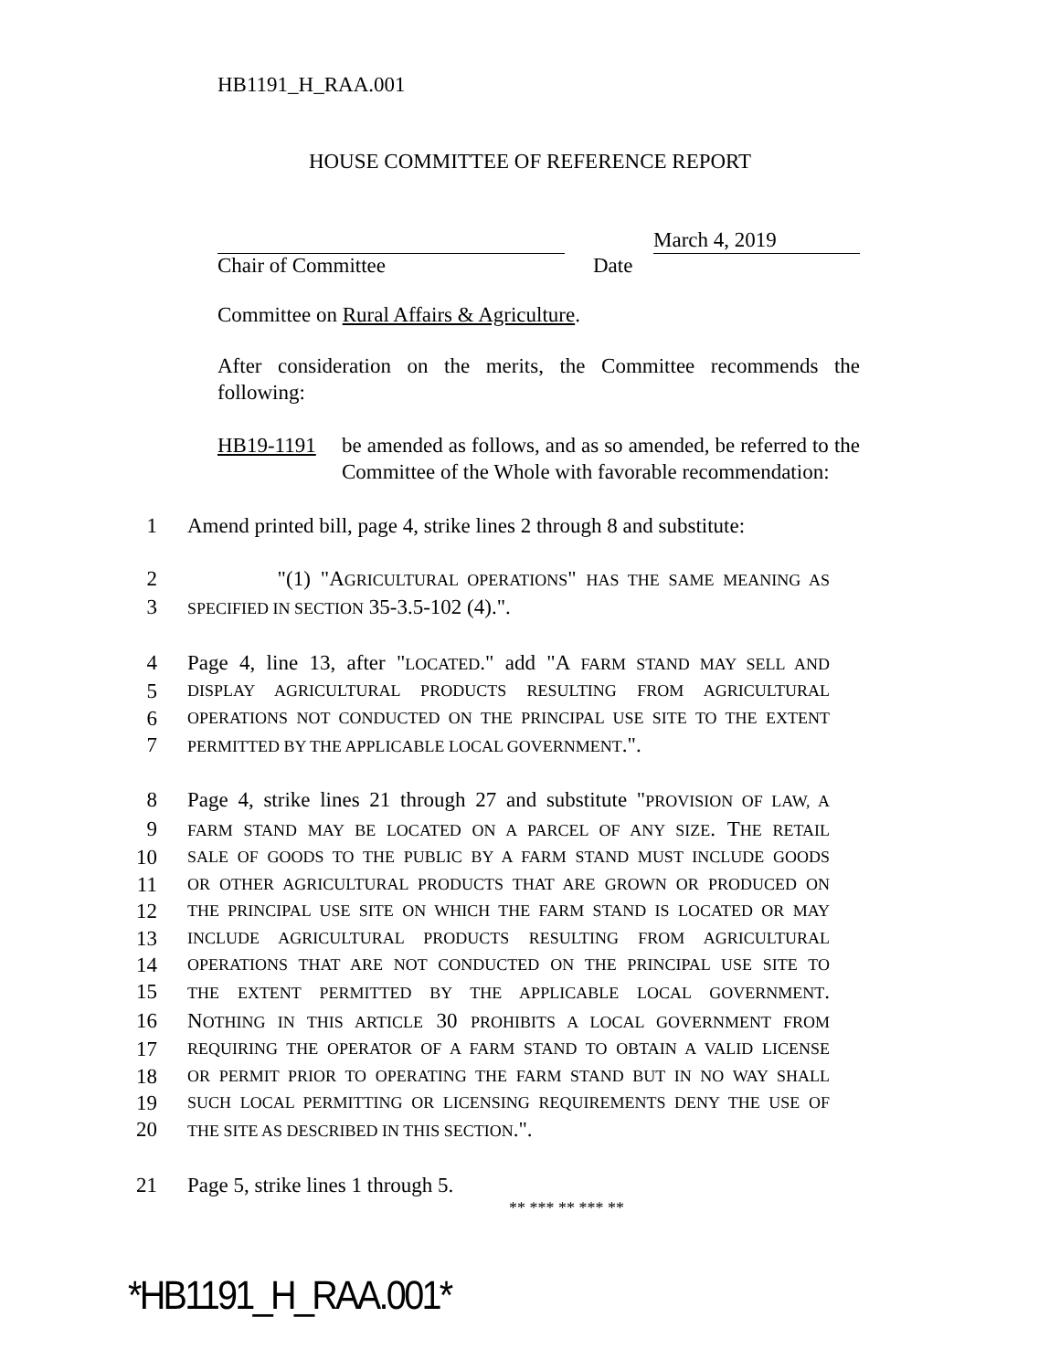HB1191_H_RAA.001
HOUSE COMMITTEE OF REFERENCE REPORT
March 4, 2019
Chair of Committee Date
Committee on Rural Affairs & Agriculture.
After consideration on the merits, the Committee recommends the following:
HB19-1191 be amended as follows, and as so amended, be referred to the Committee of the Whole with favorable recommendation:
1 Amend printed bill, page 4, strike lines 2 through 8 and substitute:
2 "(1) "AGRICULTURAL OPERATIONS" HAS THE SAME MEANING AS
3
SPECIFIED IN SECTION 35-3.5-102 (4).".
4 Page 4, line 13, after "LOCATED." add "A FARM STAND MAY SELL AND
5
DISPLAY AGRICULTURAL PRODUCTS RESULTING FROM AGRICULTURAL
6
OPERATIONS NOT CONDUCTED ON THE PRINCIPAL USE SITE TO THE EXTENT
7
PERMITTED BY THE APPLICABLE LOCAL GOVERNMENT.".
8 Page 4, strike lines 21 through 27 and substitute "PROVISION OF LAW, A
9
FARM STAND MAY BE LOCATED ON A PARCEL OF ANY SIZE. THE RETAIL
10
SALE OF GOODS TO THE PUBLIC BY A FARM STAND MUST INCLUDE GOODS
11
OR OTHER AGRICULTURAL PRODUCTS THAT ARE GROWN OR PRODUCED ON
12
THE PRINCIPAL USE SITE ON WHICH THE FARM STAND IS LOCATED OR MAY
13
INCLUDE AGRICULTURAL PRODUCTS RESULTING FROM AGRICULTURAL
14
OPERATIONS THAT ARE NOT CONDUCTED ON THE PRINCIPAL USE SITE TO
15
THE EXTENT PERMITTED BY THE APPLICABLE LOCAL GOVERNMENT.
16 NOTHING IN THIS ARTICLE 30 PROHIBITS A LOCAL GOVERNMENT FROM
17
REQUIRING THE OPERATOR OF A FARM STAND TO OBTAIN A VALID LICENSE
18
OR PERMIT PRIOR TO OPERATING THE FARM STAND BUT IN NO WAY SHALL
19
SUCH LOCAL PERMITTING OR LICENSING REQUIREMENTS DENY THE USE OF
20
THE SITE AS DESCRIBED IN THIS SECTION.".
21 Page 5, strike lines 1 through 5.
** *** ** *** **
*HB1191_H_RAA.001*